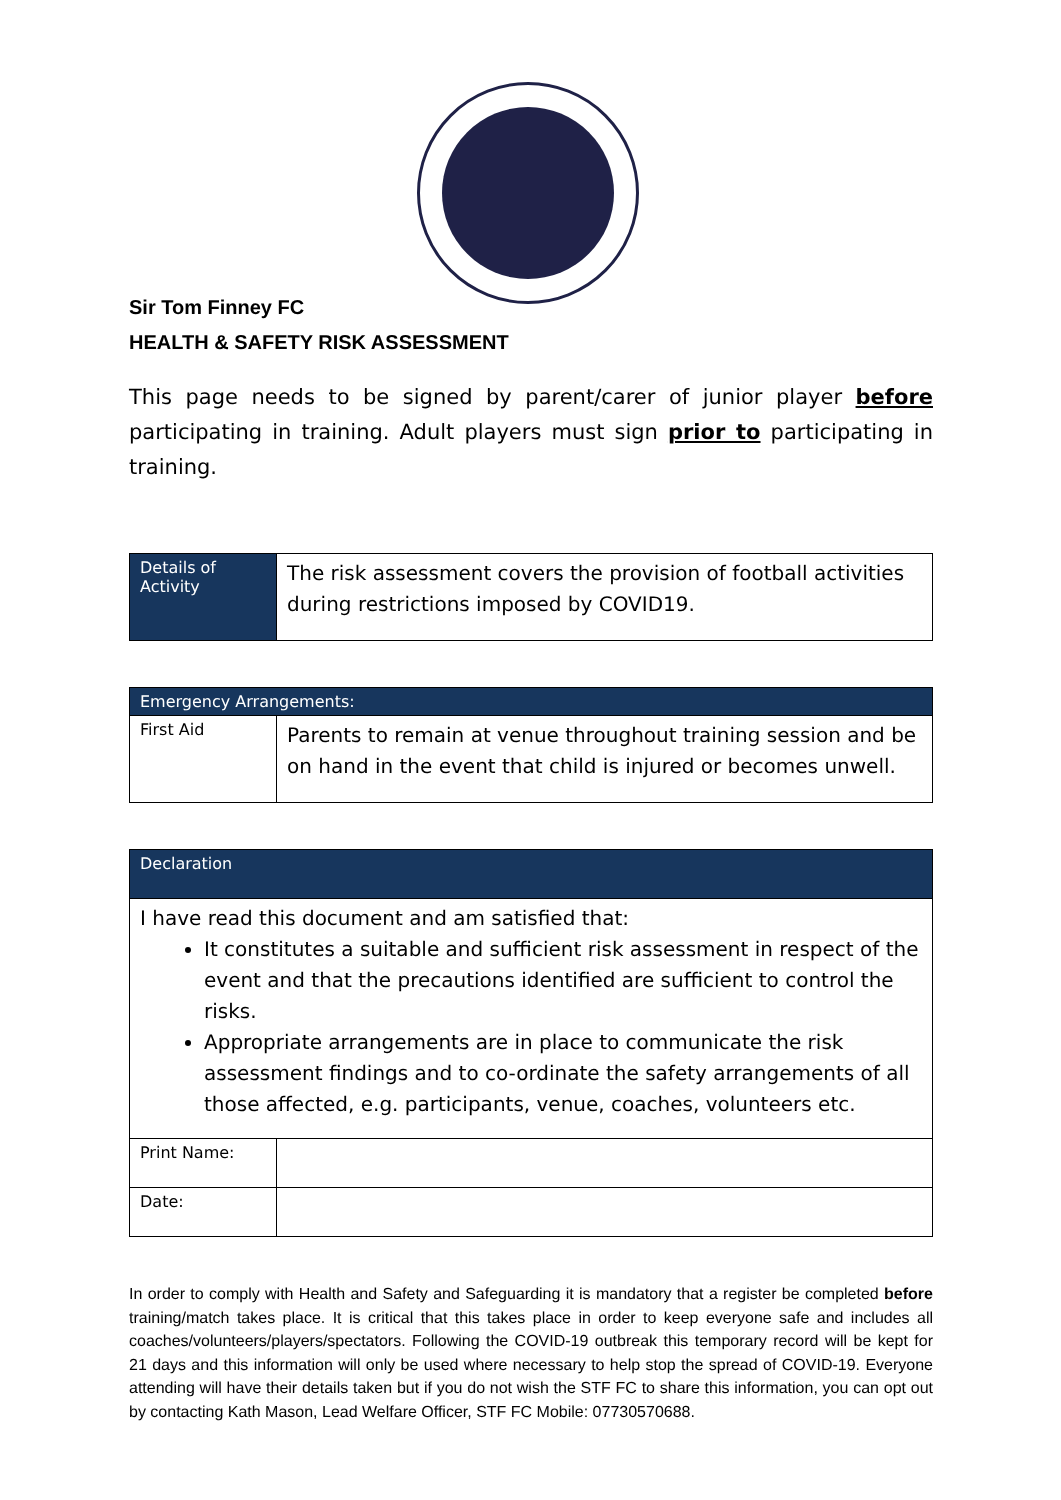Sir Tom Finney FC
HEALTH & SAFETY RISK ASSESSMENT
This page needs to be signed by parent/carer of junior player before participating in training. Adult players must sign prior to participating in training.
| Details of Activity | The risk assessment covers the provision of football activities during restrictions imposed by COVID19. |
| Emergency Arrangements: | |
| --- | --- |
| First Aid | Parents to remain at venue throughout training session and be on hand in the event that child is injured or becomes unwell. |
| Declaration | |
| --- | --- |
| I have read this document and am satisfied that: It constitutes a suitable and sufficient risk assessment in respect of the event and that the precautions identified are sufficient to control the risks. Appropriate arrangements are in place to communicate the risk assessment findings and to co-ordinate the safety arrangements of all those affected, e.g. participants, venue, coaches, volunteers etc. | |
| Print Name: | |
| Date: | |
In order to comply with Health and Safety and Safeguarding it is mandatory that a register be completed before training/match takes place. It is critical that this takes place in order to keep everyone safe and includes all coaches/volunteers/players/spectators. Following the COVID-19 outbreak this temporary record will be kept for 21 days and this information will only be used where necessary to help stop the spread of COVID-19. Everyone attending will have their details taken but if you do not wish the STF FC to share this information, you can opt out by contacting Kath Mason, Lead Welfare Officer, STF FC Mobile: 07730570688.